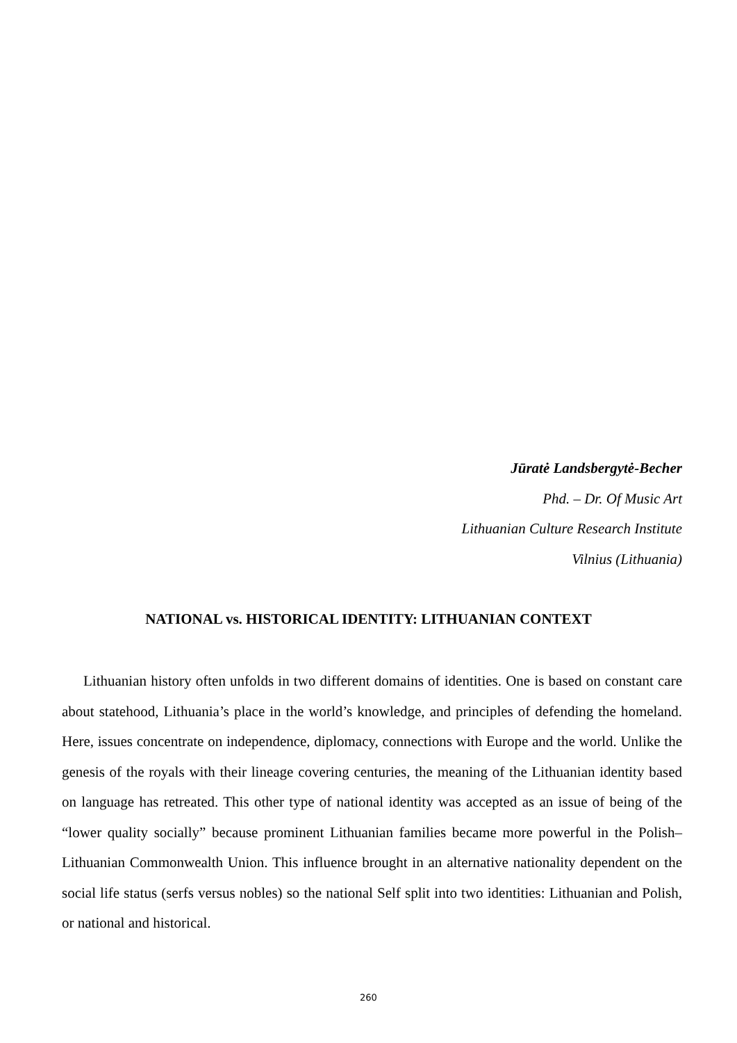Jūratė Landsbergytė-Becher
Phd. – Dr. Of Music Art
Lithuanian Culture Research Institute
Vilnius (Lithuania)
NATIONAL vs. HISTORICAL IDENTITY: LITHUANIAN CONTEXT
Lithuanian history often unfolds in two different domains of identities. One is based on constant care about statehood, Lithuania’s place in the world’s knowledge, and principles of defending the homeland. Here, issues concentrate on independence, diplomacy, connections with Europe and the world. Unlike the genesis of the royals with their lineage covering centuries, the meaning of the Lithuanian identity based on language has retreated. This other type of national identity was accepted as an issue of being of the “lower quality socially” because prominent Lithuanian families became more powerful in the Polish–Lithuanian Commonwealth Union. This influence brought in an alternative nationality dependent on the social life status (serfs versus nobles) so the national Self split into two identities: Lithuanian and Polish, or national and historical.
260